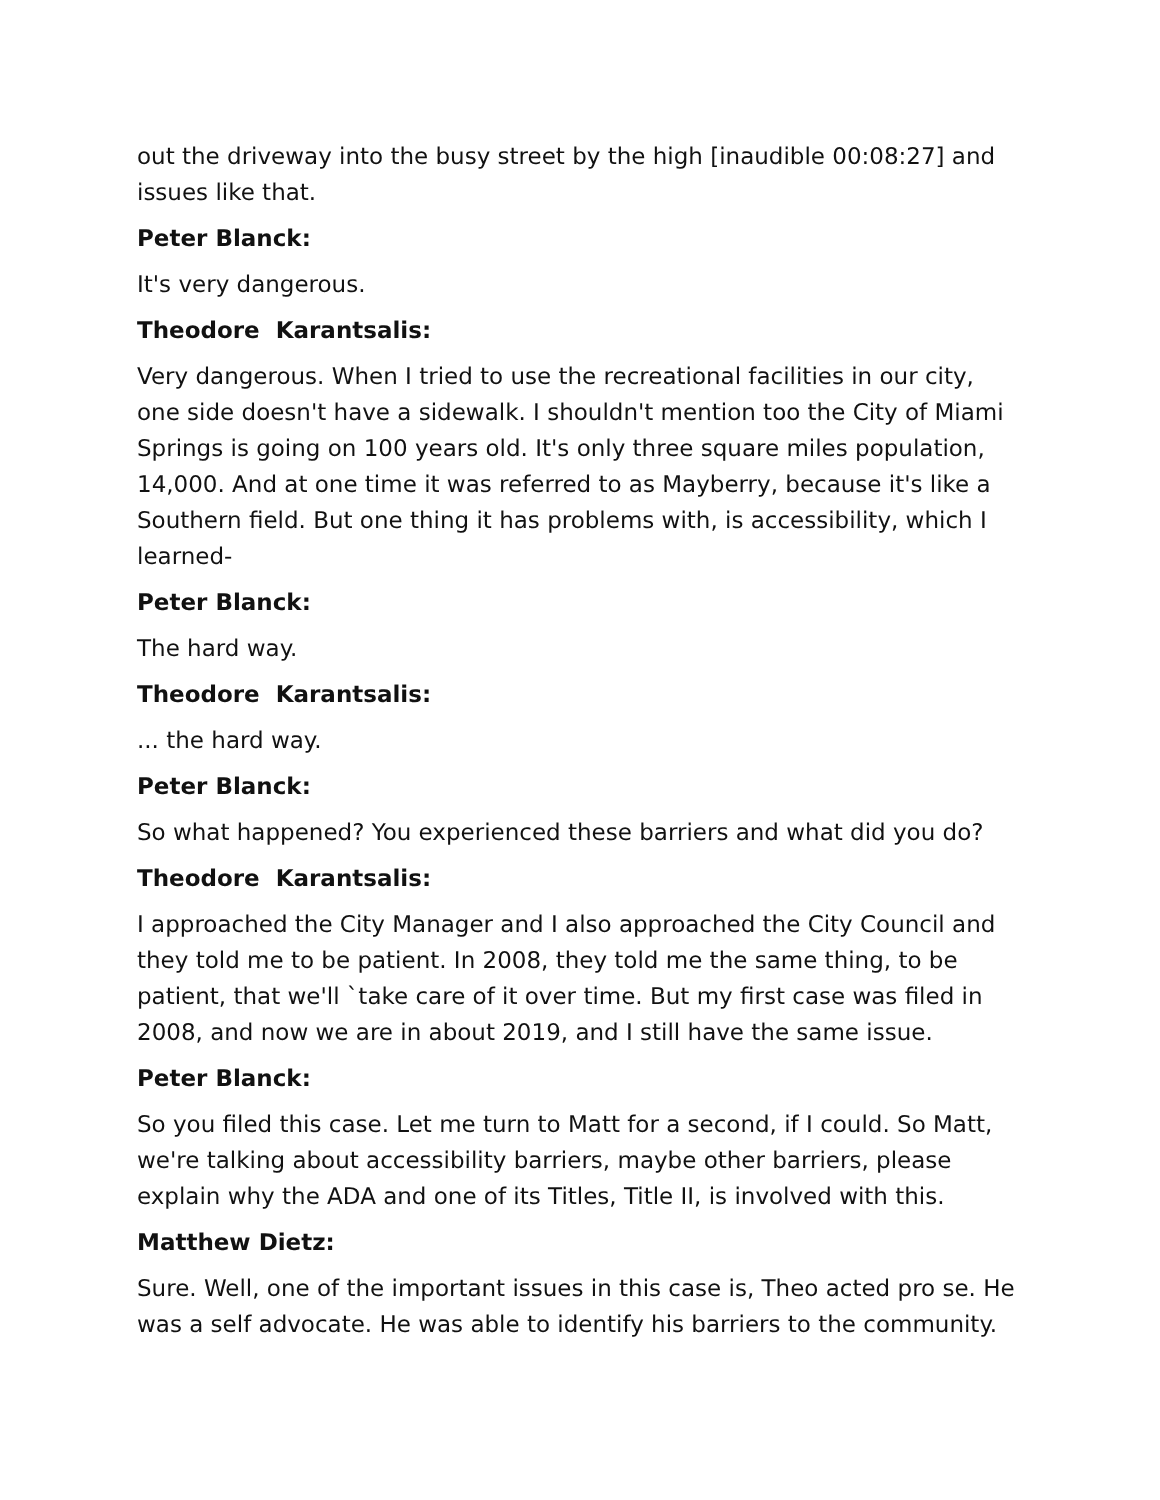out the driveway into the busy street by the high [inaudible 00:08:27] and issues like that.
Peter Blanck:
It's very dangerous.
Theodore Karantsalis:
Very dangerous. When I tried to use the recreational facilities in our city, one side doesn't have a sidewalk. I shouldn't mention too the City of Miami Springs is going on 100 years old. It's only three square miles population, 14,000. And at one time it was referred to as Mayberry, because it's like a Southern field. But one thing it has problems with, is accessibility, which I learned-
Peter Blanck:
The hard way.
Theodore Karantsalis:
... the hard way.
Peter Blanck:
So what happened? You experienced these barriers and what did you do?
Theodore Karantsalis:
I approached the City Manager and I also approached the City Council and they told me to be patient. In 2008, they told me the same thing, to be patient, that we'll `take care of it over time. But my first case was filed in 2008, and now we are in about 2019, and I still have the same issue.
Peter Blanck:
So you filed this case. Let me turn to Matt for a second, if I could. So Matt, we're talking about accessibility barriers, maybe other barriers, please explain why the ADA and one of its Titles, Title II, is involved with this.
Matthew Dietz:
Sure. Well, one of the important issues in this case is, Theo acted pro se. He was a self advocate. He was able to identify his barriers to the community.